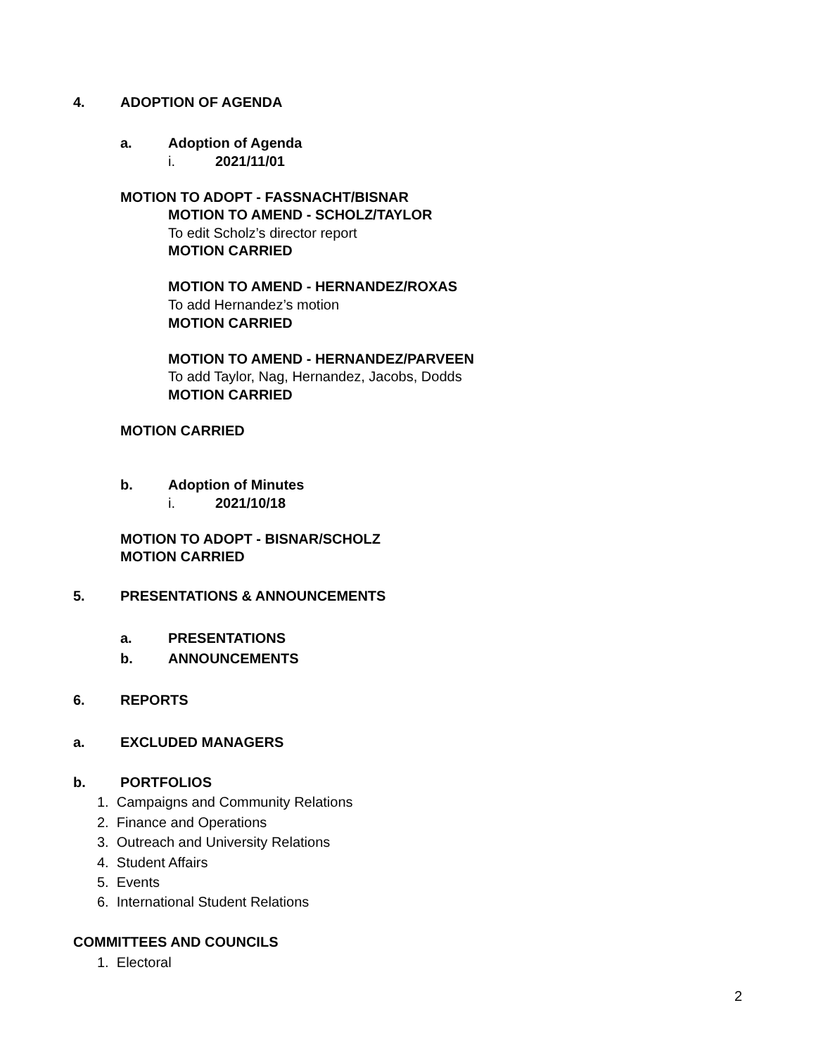4. ADOPTION OF AGENDA
a. Adoption of Agenda
i. 2021/11/01
MOTION TO ADOPT - FASSNACHT/BISNAR
MOTION TO AMEND - SCHOLZ/TAYLOR
To edit Scholz’s director report
MOTION CARRIED
MOTION TO AMEND - HERNANDEZ/ROXAS
To add Hernandez’s motion
MOTION CARRIED
MOTION TO AMEND - HERNANDEZ/PARVEEN
To add Taylor, Nag, Hernandez, Jacobs, Dodds
MOTION CARRIED
MOTION CARRIED
b. Adoption of Minutes
i. 2021/10/18
MOTION TO ADOPT - BISNAR/SCHOLZ
MOTION CARRIED
5. PRESENTATIONS & ANNOUNCEMENTS
a. PRESENTATIONS
b. ANNOUNCEMENTS
6. REPORTS
a. EXCLUDED MANAGERS
b. PORTFOLIOS
1. Campaigns and Community Relations
2. Finance and Operations
3. Outreach and University Relations
4. Student Affairs
5. Events
6. International Student Relations
COMMITTEES AND COUNCILS
1. Electoral
2